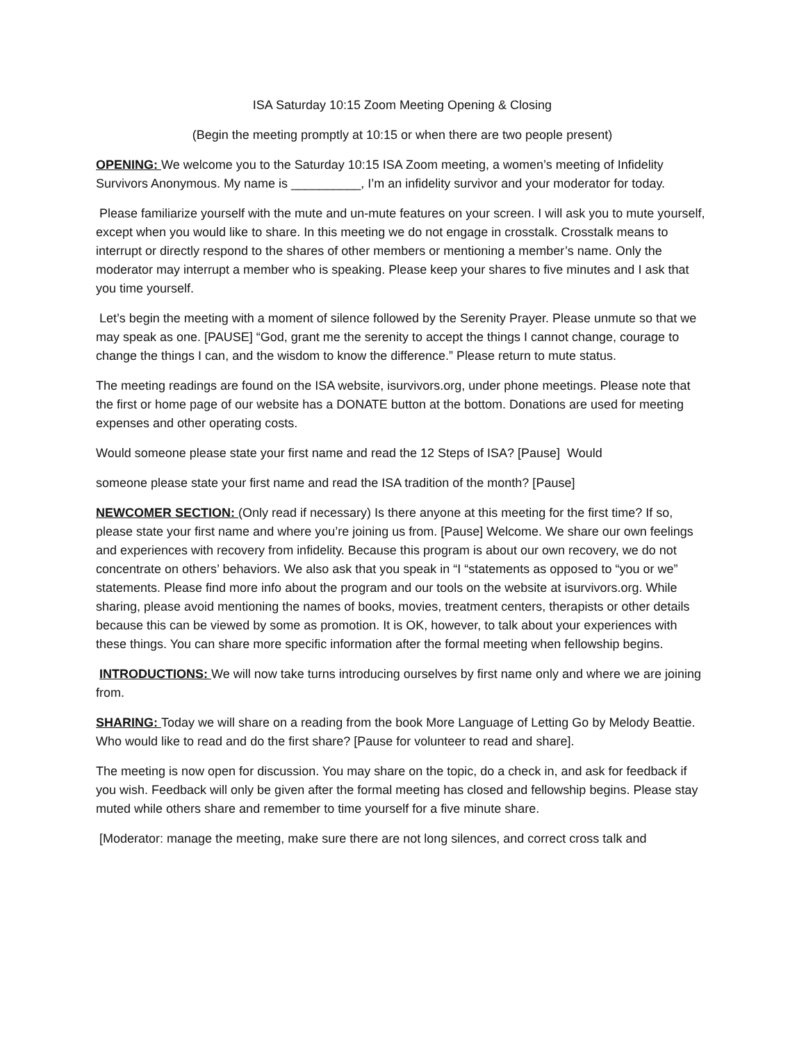ISA Saturday 10:15 Zoom Meeting Opening & Closing
(Begin the meeting promptly at 10:15 or when there are two people present)
OPENING: We welcome you to the Saturday 10:15 ISA Zoom meeting, a women’s meeting of Infidelity Survivors Anonymous. My name is __________, I’m an infidelity survivor and your moderator for today.
Please familiarize yourself with the mute and un-mute features on your screen. I will ask you to mute yourself, except when you would like to share. In this meeting we do not engage in crosstalk. Crosstalk means to interrupt or directly respond to the shares of other members or mentioning a member’s name. Only the moderator may interrupt a member who is speaking. Please keep your shares to five minutes and I ask that you time yourself.
Let’s begin the meeting with a moment of silence followed by the Serenity Prayer. Please unmute so that we may speak as one. [PAUSE] “God, grant me the serenity to accept the things I cannot change, courage to change the things I can, and the wisdom to know the difference.” Please return to mute status.
The meeting readings are found on the ISA website, isurvivors.org, under phone meetings. Please note that the first or home page of our website has a DONATE button at the bottom. Donations are used for meeting expenses and other operating costs.
Would someone please state your first name and read the 12 Steps of ISA? [Pause] Would
someone please state your first name and read the ISA tradition of the month? [Pause]
NEWCOMER SECTION: (Only read if necessary) Is there anyone at this meeting for the first time? If so, please state your first name and where you’re joining us from. [Pause] Welcome. We share our own feelings and experiences with recovery from infidelity. Because this program is about our own recovery, we do not concentrate on others’ behaviors. We also ask that you speak in “I “statements as opposed to “you or we” statements. Please find more info about the program and our tools on the website at isurvivors.org. While sharing, please avoid mentioning the names of books, movies, treatment centers, therapists or other details because this can be viewed by some as promotion. It is OK, however, to talk about your experiences with these things. You can share more specific information after the formal meeting when fellowship begins.
INTRODUCTIONS: We will now take turns introducing ourselves by first name only and where we are joining from.
SHARING: Today we will share on a reading from the book More Language of Letting Go by Melody Beattie. Who would like to read and do the first share? [Pause for volunteer to read and share].
The meeting is now open for discussion. You may share on the topic, do a check in, and ask for feedback if you wish. Feedback will only be given after the formal meeting has closed and fellowship begins. Please stay muted while others share and remember to time yourself for a five minute share.
[Moderator: manage the meeting, make sure there are not long silences, and correct cross talk and